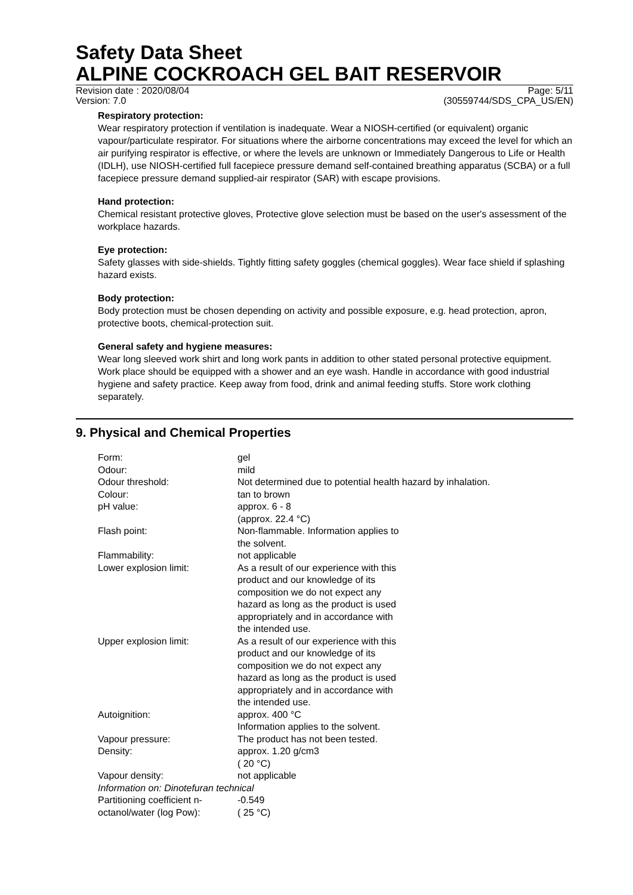Safety Data Sheet
ALPINE COCKROACH GEL BAIT RESERVOIR
Revision date : 2020/08/04
Version: 7.0
Page: 5/11
(30559744/SDS_CPA_US/EN)
Respiratory protection:
Wear respiratory protection if ventilation is inadequate. Wear a NIOSH-certified (or equivalent) organic vapour/particulate respirator. For situations where the airborne concentrations may exceed the level for which an air purifying respirator is effective, or where the levels are unknown or Immediately Dangerous to Life or Health (IDLH), use NIOSH-certified full facepiece pressure demand self-contained breathing apparatus (SCBA) or a full facepiece pressure demand supplied-air respirator (SAR) with escape provisions.
Hand protection:
Chemical resistant protective gloves, Protective glove selection must be based on the user's assessment of the workplace hazards.
Eye protection:
Safety glasses with side-shields. Tightly fitting safety goggles (chemical goggles). Wear face shield if splashing hazard exists.
Body protection:
Body protection must be chosen depending on activity and possible exposure, e.g. head protection, apron, protective boots, chemical-protection suit.
General safety and hygiene measures:
Wear long sleeved work shirt and long work pants in addition to other stated personal protective equipment. Work place should be equipped with a shower and an eye wash. Handle in accordance with good industrial hygiene and safety practice. Keep away from food, drink and animal feeding stuffs. Store work clothing separately.
9. Physical and Chemical Properties
| Form: | gel |
| Odour: | mild |
| Odour threshold: | Not determined due to potential health hazard by inhalation. |
| Colour: | tan to brown |
| pH value: | approx. 6 - 8 (approx. 22.4 °C) |
| Flash point: | Non-flammable. Information applies to the solvent. |
| Flammability: | not applicable |
| Lower explosion limit: | As a result of our experience with this product and our knowledge of its composition we do not expect any hazard as long as the product is used appropriately and in accordance with the intended use. |
| Upper explosion limit: | As a result of our experience with this product and our knowledge of its composition we do not expect any hazard as long as the product is used appropriately and in accordance with the intended use. |
| Autoignition: | approx. 400 °C Information applies to the solvent. |
| Vapour pressure: | The product has not been tested. |
| Density: | approx. 1.20 g/cm3 ( 20 °C) |
| Vapour density: | not applicable |
| Information on: Dinotefuran technical | |
| Partitioning coefficient n- octanol/water (log Pow): | -0.549 ( 25 °C) |